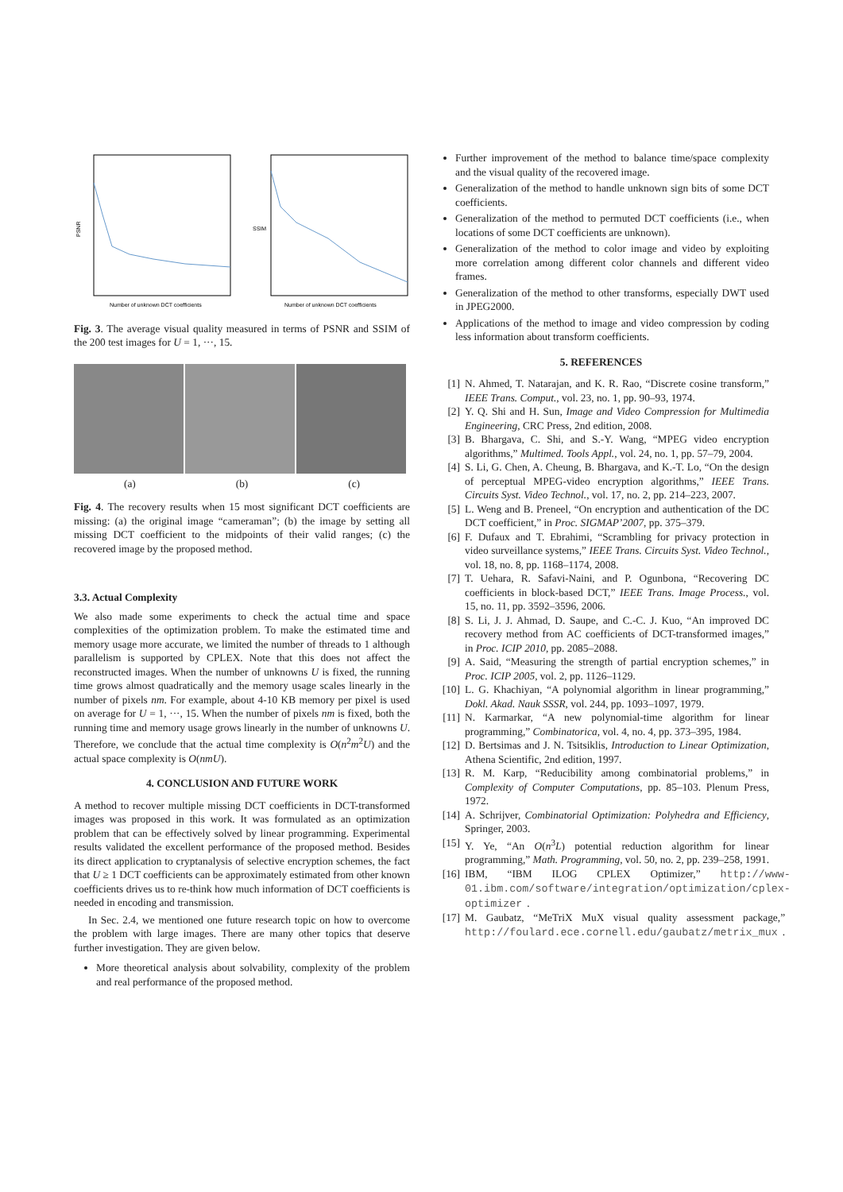PSNR
Number of unknown DCT coefficients
SSIM
Number of unknown DCT coefficients
Fig. 3. The average visual quality measured in terms of PSNR and SSIM of the 200 test images for U = 1, ···, 15.
(a) (b) (c)
Fig. 4. The recovery results when 15 most significant DCT coefficients are missing: (a) the original image “cameraman”; (b) the image by setting all missing DCT coefficient to the midpoints of their valid ranges; (c) the recovered image by the proposed method.
3.3. Actual Complexity
We also made some experiments to check the actual time and space complexities of the optimization problem. To make the estimated time and memory usage more accurate, we limited the number of threads to 1 although parallelism is supported by CPLEX. Note that this does not affect the reconstructed images. When the number of unknowns U is fixed, the running time grows almost quadratically and the memory usage scales linearly in the number of pixels nm. For example, about 4-10 KB memory per pixel is used on average for U = 1, ···, 15. When the number of pixels nm is fixed, both the running time and memory usage grows linearly in the number of unknowns U. Therefore, we conclude that the actual time complexity is O(n<sup>2</sup>m<sup>2</sup>U) and the actual space complexity is O(nmU).
4. CONCLUSION AND FUTURE WORK
A method to recover multiple missing DCT coefficients in DCT-transformed images was proposed in this work. It was formulated as an optimization problem that can be effectively solved by linear programming. Experimental results validated the excellent performance of the proposed method. Besides its direct application to cryptanalysis of selective encryption schemes, the fact that U ≥ 1 DCT coefficients can be approximately estimated from other known coefficients drives us to re-think how much information of DCT coefficients is needed in encoding and transmission.
In Sec. 2.4, we mentioned one future research topic on how to overcome the problem with large images. There are many other topics that deserve further investigation. They are given below.
More theoretical analysis about solvability, complexity of the problem and real performance of the proposed method.
Further improvement of the method to balance time/space complexity and the visual quality of the recovered image.
Generalization of the method to handle unknown sign bits of some DCT coefficients.
Generalization of the method to permuted DCT coefficients (i.e., when locations of some DCT coefficients are unknown).
Generalization of the method to color image and video by exploiting more correlation among different color channels and different video frames.
Generalization of the method to other transforms, especially DWT used in JPEG2000.
Applications of the method to image and video compression by coding less information about transform coefficients.
5. REFERENCES
[1] N. Ahmed, T. Natarajan, and K. R. Rao, “Discrete cosine transform,” IEEE Trans. Comput., vol. 23, no. 1, pp. 90–93, 1974.
[2] Y. Q. Shi and H. Sun, Image and Video Compression for Multimedia Engineering, CRC Press, 2nd edition, 2008.
[3] B. Bhargava, C. Shi, and S.-Y. Wang, “MPEG video encryption algorithms,” Multimed. Tools Appl., vol. 24, no. 1, pp. 57–79, 2004.
[4] S. Li, G. Chen, A. Cheung, B. Bhargava, and K.-T. Lo, “On the design of perceptual MPEG-video encryption algorithms,” IEEE Trans. Circuits Syst. Video Technol., vol. 17, no. 2, pp. 214–223, 2007.
[5] L. Weng and B. Preneel, “On encryption and authentication of the DC DCT coefficient,” in Proc. SIGMAP’2007, pp. 375–379.
[6] F. Dufaux and T. Ebrahimi, “Scrambling for privacy protection in video surveillance systems,” IEEE Trans. Circuits Syst. Video Technol., vol. 18, no. 8, pp. 1168–1174, 2008.
[7] T. Uehara, R. Safavi-Naini, and P. Ogunbona, “Recovering DC coefficients in block-based DCT,” IEEE Trans. Image Process., vol. 15, no. 11, pp. 3592–3596, 2006.
[8] S. Li, J. J. Ahmad, D. Saupe, and C.-C. J. Kuo, “An improved DC recovery method from AC coefficients of DCT-transformed images,” in Proc. ICIP 2010, pp. 2085–2088.
[9] A. Said, “Measuring the strength of partial encryption schemes,” in Proc. ICIP 2005, vol. 2, pp. 1126–1129.
[10] L. G. Khachiyan, “A polynomial algorithm in linear programming,” Dokl. Akad. Nauk SSSR, vol. 244, pp. 1093–1097, 1979.
[11] N. Karmarkar, “A new polynomial-time algorithm for linear programming,” Combinatorica, vol. 4, no. 4, pp. 373–395, 1984.
[12] D. Bertsimas and J. N. Tsitsiklis, Introduction to Linear Optimization, Athena Scientific, 2nd edition, 1997.
[13] R. M. Karp, “Reducibility among combinatorial problems,” in Complexity of Computer Computations, pp. 85–103. Plenum Press, 1972.
[14] A. Schrijver, Combinatorial Optimization: Polyhedra and Efficiency, Springer, 2003.
[15] Y. Ye, “An O(n<sup>3</sup>L) potential reduction algorithm for linear programming,” Math. Programming, vol. 50, no. 2, pp. 239–258, 1991.
[16] IBM, “IBM ILOG CPLEX Optimizer,” http://www-01.ibm.com/software/integration/optimization/cplex-optimizer.
[17] M. Gaubatz, “MeTriX MuX visual quality assessment package,” http://foulard.ece.cornell.edu/gaubatz/metrix_mux.